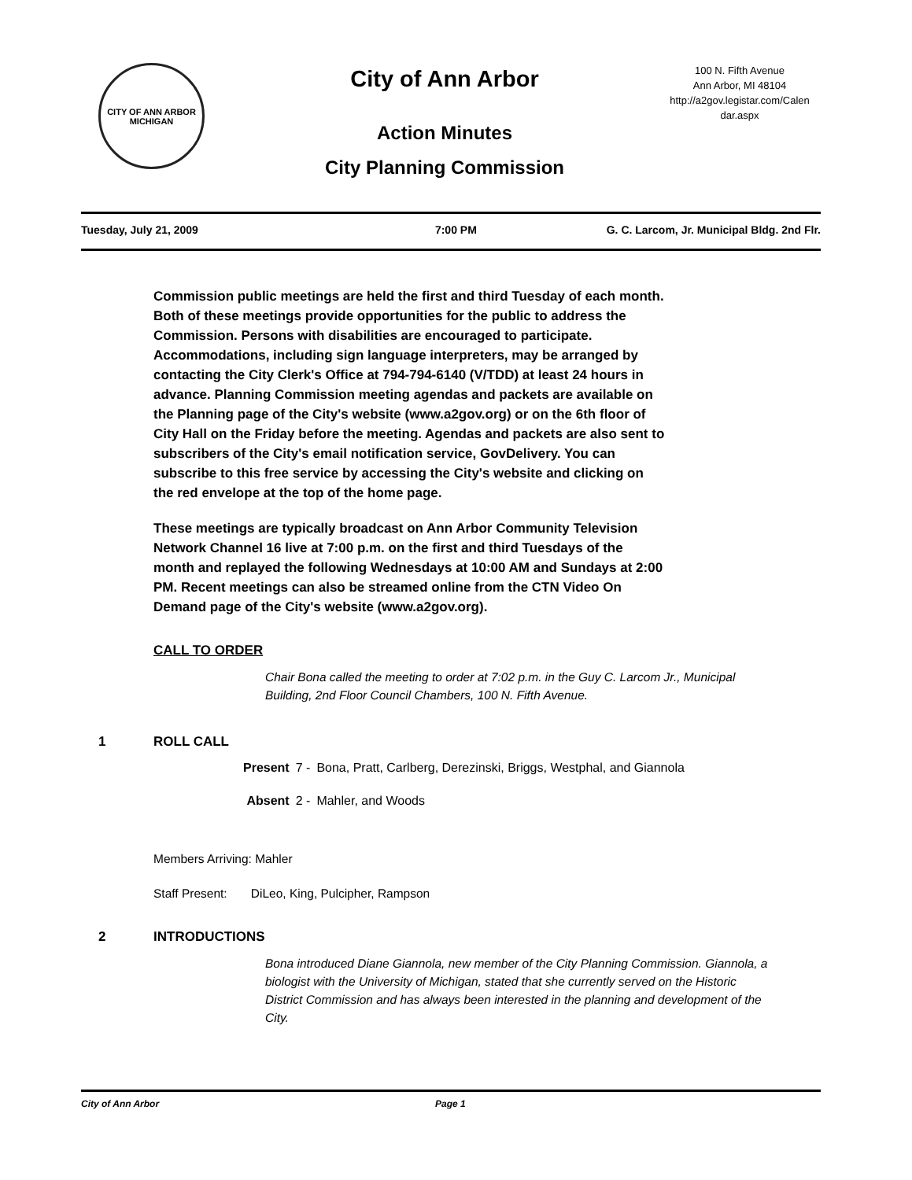CITY OF ANN ARBOR
MICHIGAN
City of Ann Arbor
Action Minutes
City Planning Commission
100 N. Fifth Avenue
Ann Arbor, MI 48104
http://a2gov.legistar.com/Calendar.aspx
Tuesday, July 21, 2009 7:00 PM G. C. Larcom, Jr. Municipal Bldg. 2nd Flr.
Commission public meetings are held the first and third Tuesday of each month. Both of these meetings provide opportunities for the public to address the Commission. Persons with disabilities are encouraged to participate. Accommodations, including sign language interpreters, may be arranged by contacting the City Clerk's Office at 794-794-6140 (V/TDD) at least 24 hours in advance. Planning Commission meeting agendas and packets are available on the Planning page of the City's website (www.a2gov.org) or on the 6th floor of City Hall on the Friday before the meeting. Agendas and packets are also sent to subscribers of the City's email notification service, GovDelivery. You can subscribe to this free service by accessing the City's website and clicking on the red envelope at the top of the home page.
These meetings are typically broadcast on Ann Arbor Community Television Network Channel 16 live at 7:00 p.m. on the first and third Tuesdays of the month and replayed the following Wednesdays at 10:00 AM and Sundays at 2:00 PM. Recent meetings can also be streamed online from the CTN Video On Demand page of the City's website (www.a2gov.org).
CALL TO ORDER
Chair Bona called the meeting to order at 7:02 p.m. in the Guy C. Larcom Jr., Municipal Building, 2nd Floor Council Chambers, 100 N. Fifth Avenue.
1 ROLL CALL
| Present | 7 - | Bona, Pratt, Carlberg, Derezinski, Briggs, Westphal, and Giannola |
| Absent | 2 - | Mahler, and Woods |
Members Arriving: Mahler
Staff Present: DiLeo, King, Pulcipher, Rampson
2 INTRODUCTIONS
Bona introduced Diane Giannola, new member of the City Planning Commission. Giannola, a biologist with the University of Michigan, stated that she currently served on the Historic District Commission and has always been interested in the planning and development of the City.
City of Ann Arbor Page 1